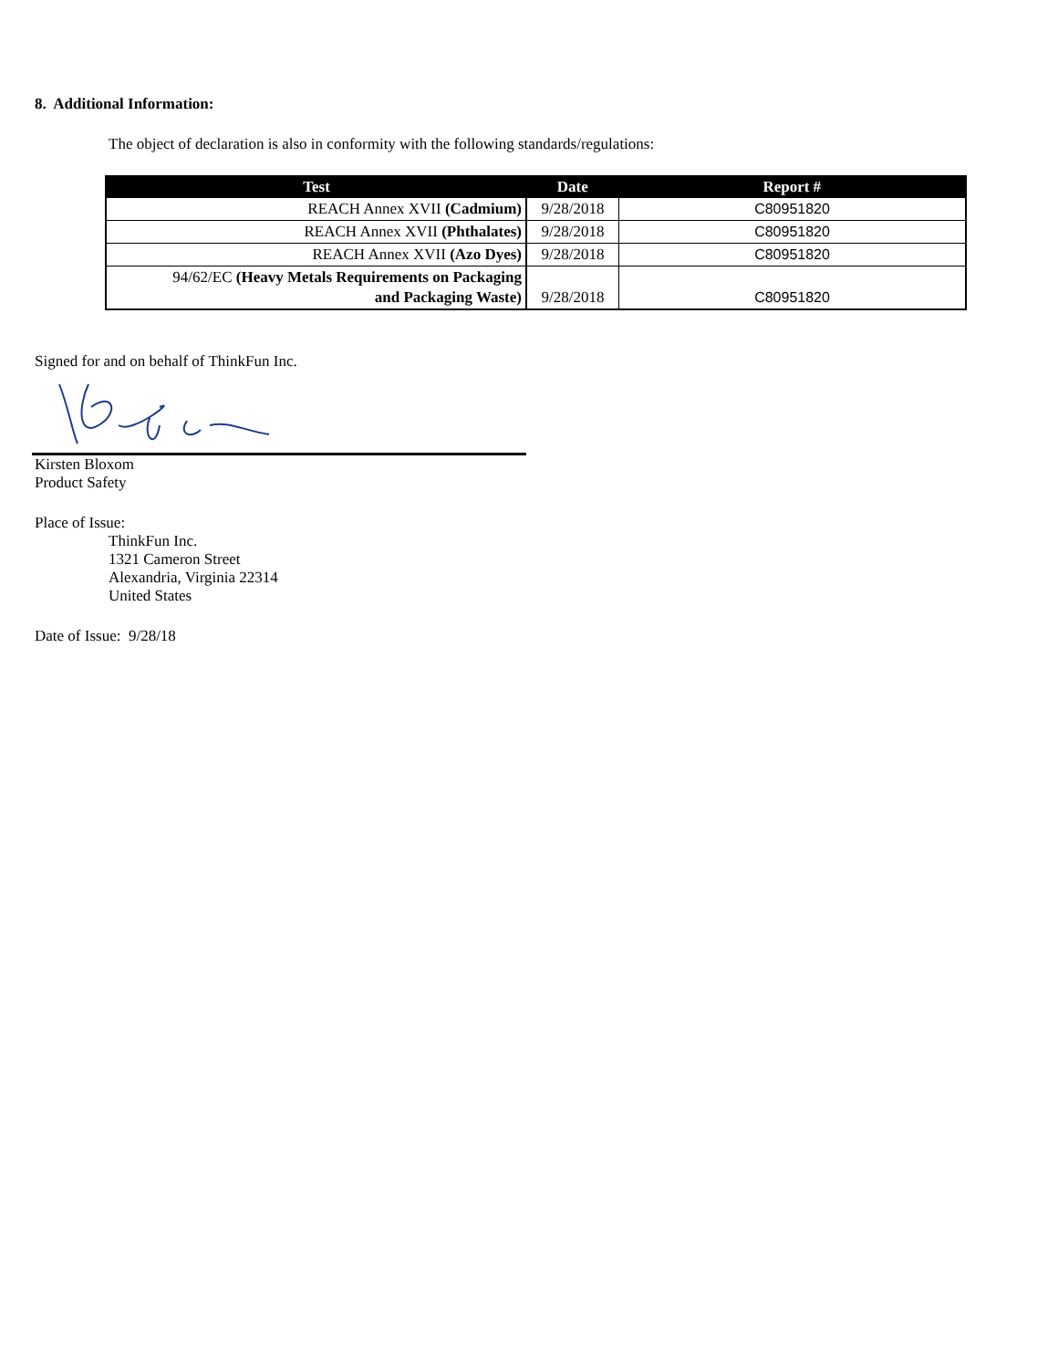8. Additional Information:
The object of declaration is also in conformity with the following standards/regulations:
| Test | Date | Report # |
| --- | --- | --- |
| REACH Annex XVII (Cadmium) | 9/28/2018 | C80951820 |
| REACH Annex XVII (Phthalates) | 9/28/2018 | C80951820 |
| REACH Annex XVII (Azo Dyes) | 9/28/2018 | C80951820 |
| 94/62/EC (Heavy Metals Requirements on Packaging and Packaging Waste) | 9/28/2018 | C80951820 |
Signed for and on behalf of ThinkFun Inc.
Kirsten Bloxom
Product Safety
Place of Issue:
ThinkFun Inc.
1321 Cameron Street
Alexandria, Virginia 22314
United States
Date of Issue: 9/28/18